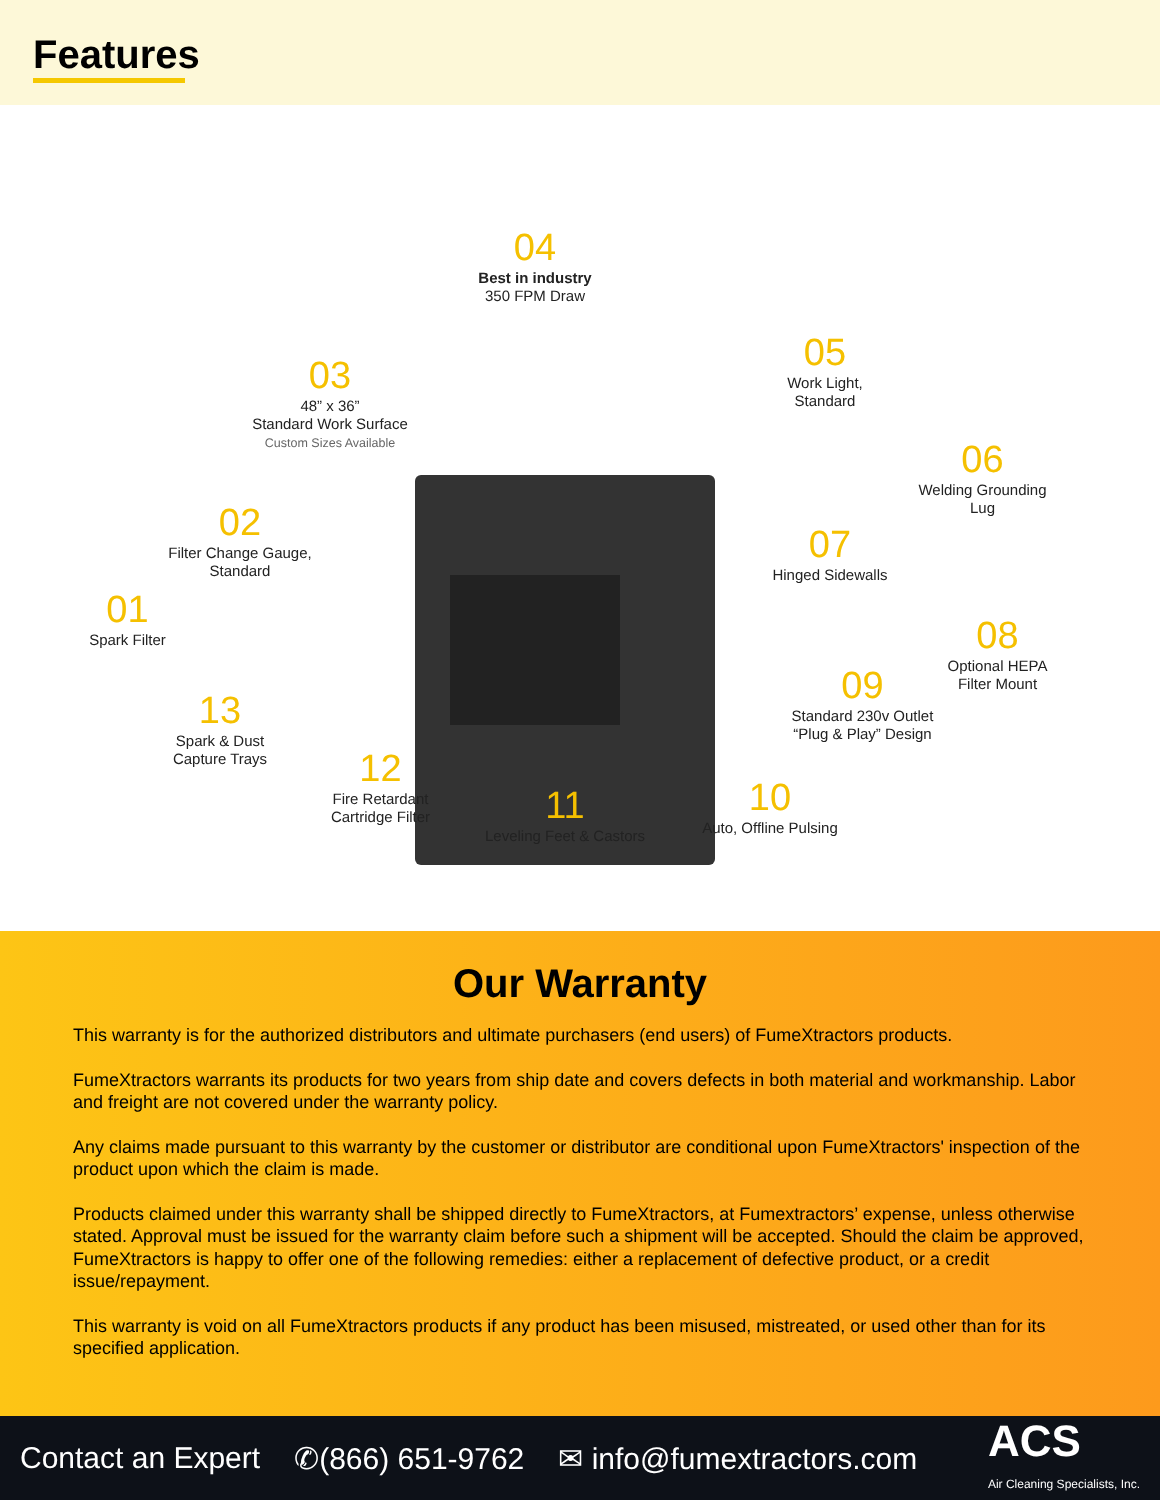Features
04
Best in industry
350 FPM Draw
03
48” x 36”
Standard Work Surface
Custom Sizes Available
05
Work Light,
Standard
06
Welding Grounding
Lug
02
Filter Change Gauge,
Standard
07
Hinged Sidewalls
01
Spark Filter
08
Optional HEPA
Filter Mount
09
Standard 230v Outlet
“Plug & Play” Design
13
Spark & Dust
Capture Trays
12
Fire Retardant
Cartridge Filter
11
Leveling Feet & Castors
10
Auto, Offline Pulsing
Our Warranty
This warranty is for the authorized distributors and ultimate purchasers (end users) of FumeXtractors products.
FumeXtractors warrants its products for two years from ship date and covers defects in both material and workmanship. Labor and freight are not covered under the warranty policy.
Any claims made pursuant to this warranty by the customer or distributor are conditional upon FumeXtractors' inspection of the product upon which the claim is made.
Products claimed under this warranty shall be shipped directly to FumeXtractors, at Fumextractors’ expense, unless otherwise stated. Approval must be issued for the warranty claim before such a shipment will be accepted. Should the claim be approved, FumeXtractors is happy to offer one of the following remedies: either a replacement of defective product, or a credit issue/repayment.
This warranty is void on all FumeXtractors products if any product has been misused, mistreated, or used other than for its specified application.
Contact an Expert ✆(866) 651-9762 ✉ info@fumextractors.com
ACS
Air Cleaning Specialists, Inc.